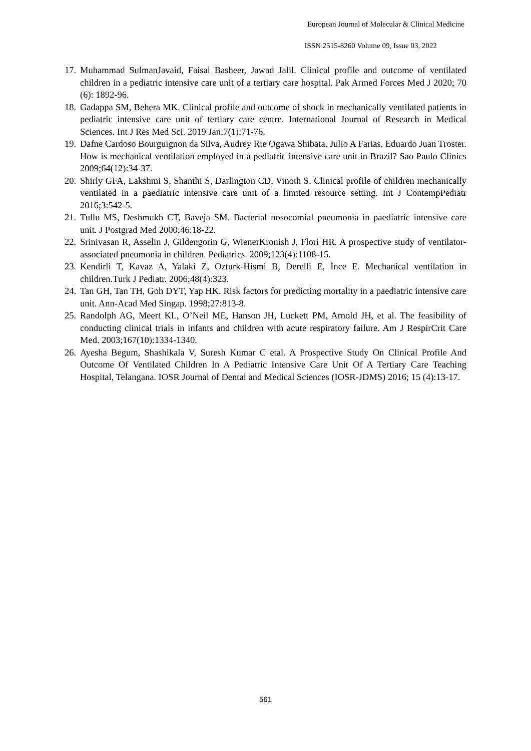European Journal of Molecular & Clinical Medicine
ISSN 2515-8260 Volume 09, Issue 03, 2022
17. Muhammad SulmanJavaid, Faisal Basheer, Jawad Jalil. Clinical profile and outcome of ventilated children in a pediatric intensive care unit of a tertiary care hospital. Pak Armed Forces Med J 2020; 70 (6): 1892-96.
18. Gadappa SM, Behera MK. Clinical profile and outcome of shock in mechanically ventilated patients in pediatric intensive care unit of tertiary care centre. International Journal of Research in Medical Sciences. Int J Res Med Sci. 2019 Jan;7(1):71-76.
19. Dafne Cardoso Bourguignon da Silva, Audrey Rie Ogawa Shibata, Julio A Farias, Eduardo Juan Troster. How is mechanical ventilation employed in a pediatric intensive care unit in Brazil? Sao Paulo Clinics 2009;64(12):34-37.
20. Shirly GFA, Lakshmi S, Shanthi S, Darlington CD, Vinoth S. Clinical profile of children mechanically ventilated in a paediatric intensive care unit of a limited resource setting. Int J ContempPediatr 2016;3:542-5.
21. Tullu MS, Deshmukh CT, Baveja SM. Bacterial nosocomial pneumonia in paediatric intensive care unit. J Postgrad Med 2000;46:18-22.
22. Srinivasan R, Asselin J, Gildengorin G, WienerKronish J, Flori HR. A prospective study of ventilator-associated pneumonia in children. Pediatrics. 2009;123(4):1108-15.
23. Kendirli T, Kavaz A, Yalaki Z, Ozturk-Hismi B, Derelli E, İnce E. Mechanical ventilation in children.Turk J Pediatr. 2006;48(4):323.
24. Tan GH, Tan TH, Goh DYT, Yap HK. Risk factors for predicting mortality in a paediatric intensive care unit. Ann-Acad Med Singap. 1998;27:813-8.
25. Randolph AG, Meert KL, O’Neil ME, Hanson JH, Luckett PM, Arnold JH, et al. The feasibility of conducting clinical trials in infants and children with acute respiratory failure. Am J RespirCrit Care Med. 2003;167(10):1334-1340.
26. Ayesha Begum, Shashikala V, Suresh Kumar C etal. A Prospective Study On Clinical Profile And Outcome Of Ventilated Children In A Pediatric Intensive Care Unit Of A Tertiary Care Teaching Hospital, Telangana. IOSR Journal of Dental and Medical Sciences (IOSR-JDMS) 2016; 15 (4):13-17.
561